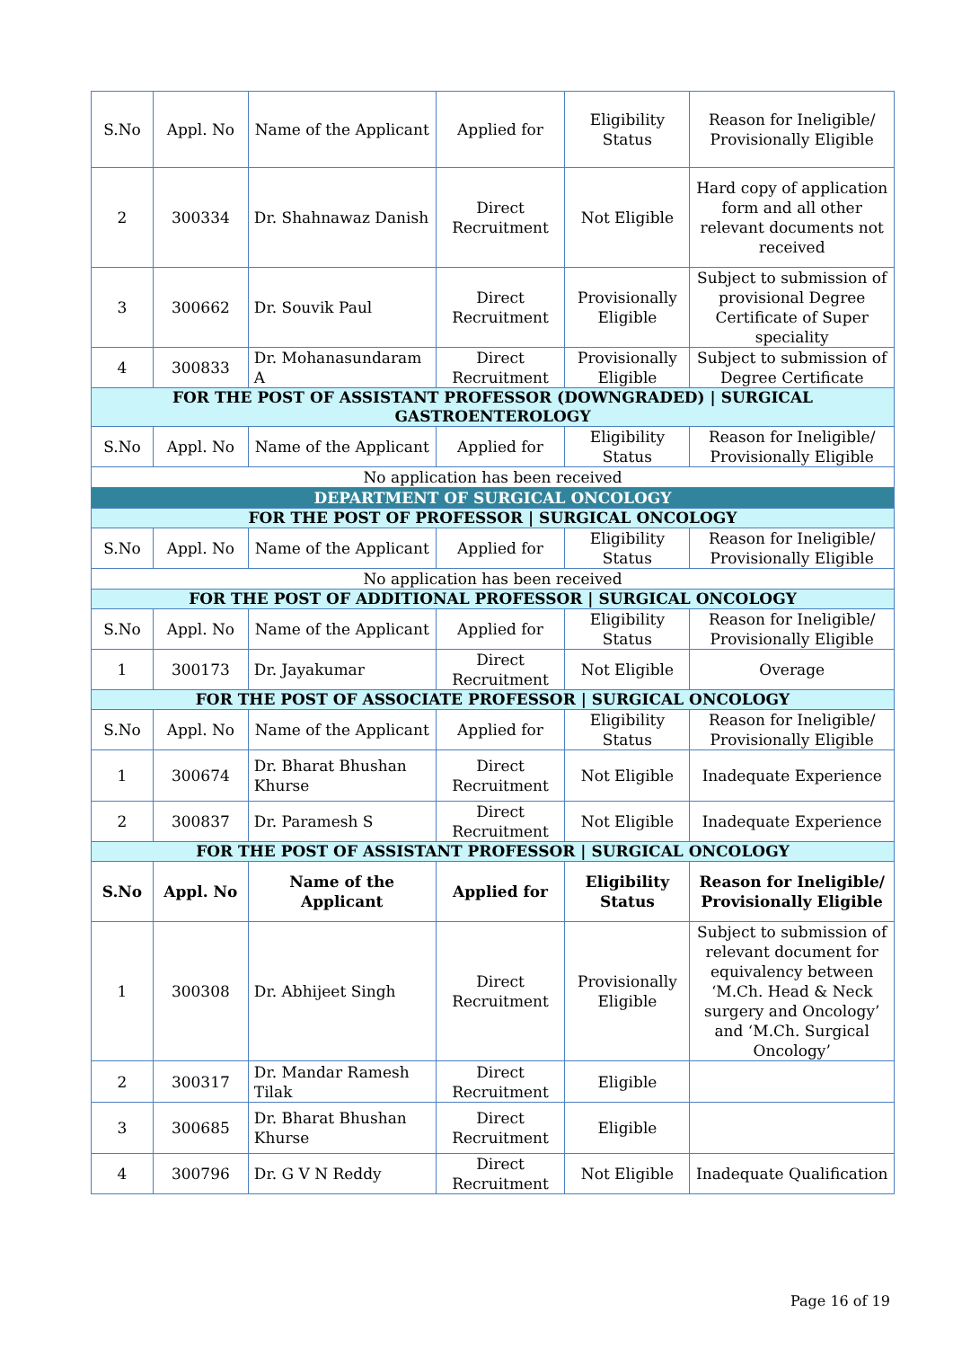| S.No | Appl. No | Name of the Applicant | Applied for | Eligibility Status | Reason for Ineligible/ Provisionally Eligible |
| --- | --- | --- | --- | --- | --- |
| 2 | 300334 | Dr. Shahnawaz Danish | Direct Recruitment | Not Eligible | Hard copy of application form and all other relevant documents not received |
| 3 | 300662 | Dr. Souvik Paul | Direct Recruitment | Provisionally Eligible | Subject to submission of provisional Degree Certificate of Super speciality |
| 4 | 300833 | Dr. Mohanasundaram A | Direct Recruitment | Provisionally Eligible | Subject to submission of Degree Certificate |
| FOR THE POST OF ASSISTANT PROFESSOR (DOWNGRADED) / SURGICAL GASTROENTEROLOGY | | | | | |
| S.No | Appl. No | Name of the Applicant | Applied for | Eligibility Status | Reason for Ineligible/ Provisionally Eligible |
| No application has been received | | | | | |
| DEPARTMENT OF SURGICAL ONCOLOGY | | | | | |
| FOR THE POST OF PROFESSOR / SURGICAL ONCOLOGY | | | | | |
| S.No | Appl. No | Name of the Applicant | Applied for | Eligibility Status | Reason for Ineligible/ Provisionally Eligible |
| No application has been received | | | | | |
| FOR THE POST OF ADDITIONAL PROFESSOR / SURGICAL ONCOLOGY | | | | | |
| S.No | Appl. No | Name of the Applicant | Applied for | Eligibility Status | Reason for Ineligible/ Provisionally Eligible |
| 1 | 300173 | Dr. Jayakumar | Direct Recruitment | Not Eligible | Overage |
| FOR THE POST OF ASSOCIATE PROFESSOR / SURGICAL ONCOLOGY | | | | | |
| S.No | Appl. No | Name of the Applicant | Applied for | Eligibility Status | Reason for Ineligible/ Provisionally Eligible |
| 1 | 300674 | Dr. Bharat Bhushan Khurse | Direct Recruitment | Not Eligible | Inadequate Experience |
| 2 | 300837 | Dr. Paramesh S | Direct Recruitment | Not Eligible | Inadequate Experience |
| FOR THE POST OF ASSISTANT PROFESSOR / SURGICAL ONCOLOGY | | | | | |
| S.No | Appl. No | Name of the Applicant | Applied for | Eligibility Status | Reason for Ineligible/ Provisionally Eligible |
| 1 | 300308 | Dr. Abhijeet Singh | Direct Recruitment | Provisionally Eligible | Subject to submission of relevant document for equivalency between ‘M.Ch. Head & Neck surgery and Oncology’ and ‘M.Ch. Surgical Oncology’ |
| 2 | 300317 | Dr. Mandar Ramesh Tilak | Direct Recruitment | Eligible | |
| 3 | 300685 | Dr. Bharat Bhushan Khurse | Direct Recruitment | Eligible | |
| 4 | 300796 | Dr. G V N Reddy | Direct Recruitment | Not Eligible | Inadequate Qualification |
Page 16 of 19